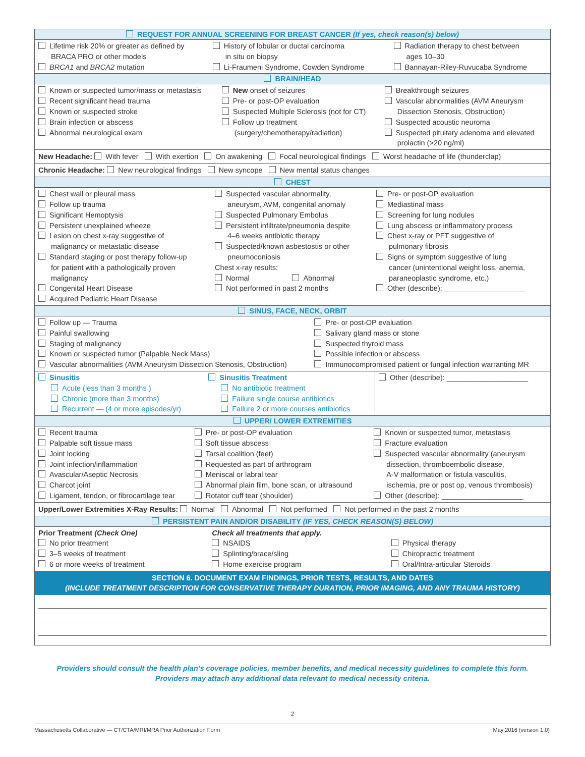REQUEST FOR ANNUAL SCREENING FOR BREAST CANCER (If yes, check reason(s) below)
| Lifetime risk 20% or greater as defined by BRACA PRO or other models BRCA1 and BRCA2 mutation | History of lobular or ductal carcinoma in situ on biopsy Li-Fraumeni Syndrome, Cowden Syndrome | Radiation therapy to chest between ages 10–30 Bannayan-Riley-Ruvucaba Syndrome |
BRAIN/HEAD
| Known or suspected tumor/mass or metastasis Recent significant head trauma Known or suspected stroke Brain infection or abscess Abnormal neurological exam | New onset of seizures Pre- or post-OP evaluation Suspected Multiple Sclerosis (not for CT) Follow up treatment (surgery/chemotherapy/radiation) | Breakthrough seizures Vascular abnormalities (AVM Aneurysm Dissection Stenosis, Obstruction) Suspected acoustic neuroma Suspected pituitary adenoma and elevated prolactin (>20 ng/ml) |
New Headache: With fever With exertion On awakening Focal neurological findings Worst headache of life (thunderclap)
Chronic Headache: New neurological findings New syncope New mental status changes
CHEST
| Chest wall or pleural mass Follow up trauma Significant Hemoptysis Persistent unexplained wheeze Lesion on chest x-ray suggestive of malignancy or metastatic disease Standard staging or post therapy follow-up for patient with a pathologically proven malignancy Congenital Heart Disease Acquired Pediatric Heart Disease | Suspected vascular abnormality, aneurysm, AVM, congenital anomaly Suspected Pulmonary Embolus Persistent infiltrate/pneumonia despite 4–6 weeks antibiotic therapy Suspected/known asbestostis or other pneumoconiosis Chest x-ray results: Normal Abnormal Not performed in past 2 months | Pre- or post-OP evaluation Mediastinal mass Screening for lung nodules Lung abscess or inflammatory process Chest x-ray or PFT suggestive of pulmonary fibrosis Signs or symptom suggestive of lung cancer (unintentional weight loss, anemia, paraneoplastic syndrome, etc.) Other (describe): ____________________ |
SINUS, FACE, NECK, ORBIT
| Follow up — Trauma Painful swallowing Staging of malignancy Known or suspected tumor (Palpable Neck Mass) Vascular abnormalities (AVM Aneurysm Dissection Stenosis, Obstruction) | Pre- or post-OP evaluation Salivary gland mass or stone Suspected thyroid mass Possible infection or abscess Immunocompromised patient or fungal infection warranting MR |
| Sinusitis Acute (less than 3 months ) Chronic (more than 3 months) Recurrent — (4 or more episodes/yr) | Sinusitis Treatment No antibiotic treatment Failure single course antibiotics Failure 2 or more courses antibiotics | Other (describe): ____________________ |
UPPER/ LOWER EXTREMITIES
| Recent trauma Palpable soft tissue mass Joint locking Joint infection/inflammation Avascular/Aseptic Necrosis Charcot joint Ligament, tendon, or fibrocartilage tear | Pre- or post-OP evaluation Soft tissue abscess Tarsal coalition (feet) Requested as part of arthrogram Meniscal or labral tear Abnormal plain film, bone scan, or ultrasound Rotator cuff tear (shoulder) | Known or suspected tumor, metastasis Fracture evaluation Suspected vascular abnormality (aneurysm dissection, thromboembolic disease, A-V malformation or fistula vasculitis, ischemia, pre or post op, venous thrombosis) Other (describe): ____________________ |
Upper/Lower Extremities X-Ray Results: Normal Abnormal Not performed Not performed in the past 2 months
PERSISTENT PAIN AND/OR DISABILITY (IF YES, CHECK REASON(S) BELOW)
| Prior Treatment (Check One) No prior treatment 3–5 weeks of treatment 6 or more weeks of treatment | Check all treatments that apply. NSAIDS Splinting/brace/sling Home exercise program | Physical therapy Chiropractic treatment Oral/Intra-articular Steroids |
SECTION 6. DOCUMENT EXAM FINDINGS, PRIOR TESTS, RESULTS, AND DATES
(INCLUDE TREATMENT DESCRIPTION FOR CONSERVATIVE THERAPY DURATION, PRIOR IMAGING, AND ANY TRAUMA HISTORY)
Providers should consult the health plan’s coverage policies, member benefits, and medical necessity guidelines to complete this form.
Providers may attach any additional data relevant to medical necessity criteria.
2
Massachusetts Collaborative — CT/CTA/MRI/MRA Prior Authorization Form May 2016 (version 1.0)